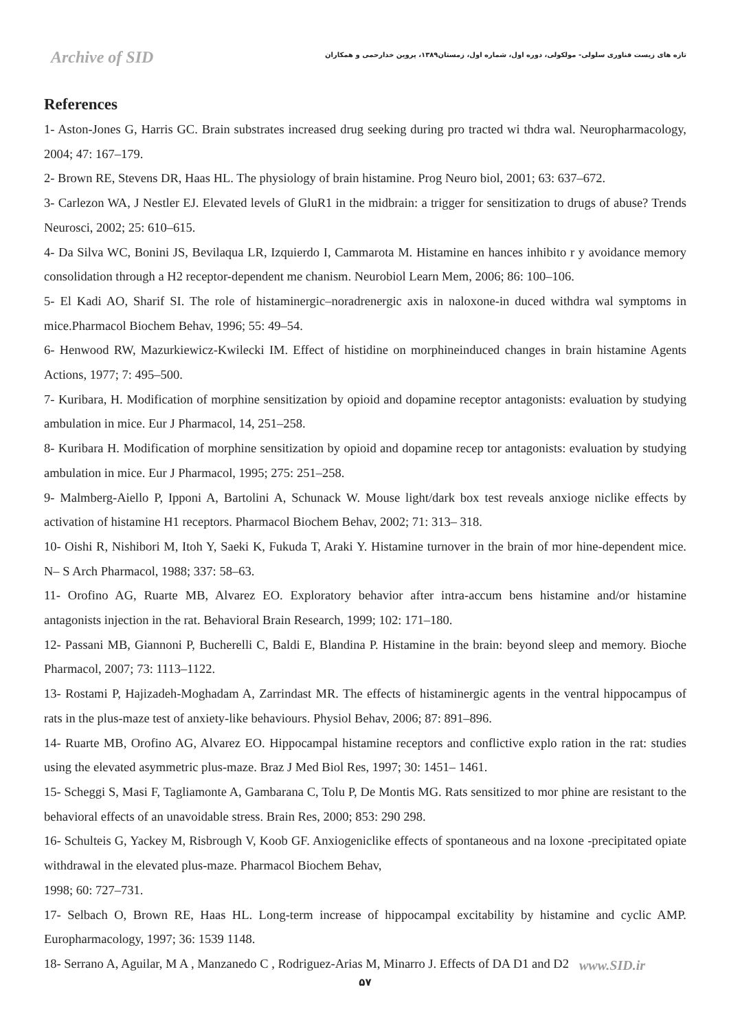Archive of SID
تازه های زیست فناوری سلولی- مولکولی، دوره اول، شماره اول، زمستان۱۳۸۹، پروین خدارحمی و همکاران
References
1- Aston-Jones G, Harris GC. Brain substrates increased drug seeking during pro tracted wi thdra wal. Neuropharmacology, 2004; 47: 167–179.
2- Brown RE, Stevens DR, Haas HL. The physiology of brain histamine. Prog Neuro biol, 2001; 63: 637–672.
3- Carlezon WA, J Nestler EJ. Elevated levels of GluR1 in the midbrain: a trigger for sensitization to drugs of abuse? Trends Neurosci, 2002; 25: 610–615.
4- Da Silva WC, Bonini JS, Bevilaqua LR, Izquierdo I, Cammarota M. Histamine en hances inhibito r y avoidance memory consolidation through a H2 receptor-dependent me chanism. Neurobiol Learn Mem, 2006; 86: 100–106.
5- El Kadi AO, Sharif SI. The role of histaminergic–noradrenergic axis in naloxone-in duced withdra wal symptoms in mice.Pharmacol Biochem Behav, 1996; 55: 49–54.
6- Henwood RW, Mazurkiewicz-Kwilecki IM. Effect of histidine on morphineinduced changes in brain histamine Agents Actions, 1977; 7: 495–500.
7- Kuribara, H. Modification of morphine sensitization by opioid and dopamine receptor antagonists: evaluation by studying ambulation in mice. Eur J Pharmacol, 14, 251–258.
8- Kuribara H. Modification of morphine sensitization by opioid and dopamine recep tor antagonists: evaluation by studying ambulation in mice. Eur J Pharmacol, 1995; 275: 251–258.
9- Malmberg-Aiello P, Ipponi A, Bartolini A, Schunack W. Mouse light/dark box test reveals anxioge niclike effects by activation of histamine H1 receptors. Pharmacol Biochem Behav, 2002; 71: 313– 318.
10- Oishi R, Nishibori M, Itoh Y, Saeki K, Fukuda T, Araki Y. Histamine turnover in the brain of mor hine-dependent mice. N– S Arch Pharmacol, 1988; 337: 58–63.
11- Orofino AG, Ruarte MB, Alvarez EO. Exploratory behavior after intra-accum bens histamine and/or histamine antagonists injection in the rat. Behavioral Brain Research, 1999; 102: 171–180.
12- Passani MB, Giannoni P, Bucherelli C, Baldi E, Blandina P. Histamine in the brain: beyond sleep and memory. Bioche Pharmacol, 2007; 73: 1113–1122.
13- Rostami P, Hajizadeh-Moghadam A, Zarrindast MR. The effects of histaminergic agents in the ventral hippocampus of rats in the plus-maze test of anxiety-like behaviours. Physiol Behav, 2006; 87: 891–896.
14- Ruarte MB, Orofino AG, Alvarez EO. Hippocampal histamine receptors and conflictive explo ration in the rat: studies using the elevated asymmetric plus-maze. Braz J Med Biol Res, 1997; 30: 1451– 1461.
15- Scheggi S, Masi F, Tagliamonte A, Gambarana C, Tolu P, De Montis MG. Rats sensitized to mor phine are resistant to the behavioral effects of an unavoidable stress. Brain Res, 2000; 853: 290 298.
16- Schulteis G, Yackey M, Risbrough V, Koob GF. Anxiogeniclike effects of spontaneous and na loxone -precipitated opiate withdrawal in the elevated plus-maze. Pharmacol Biochem Behav,
1998; 60: 727–731.
17- Selbach O, Brown RE, Haas HL. Long-term increase of hippocampal excitability by histamine and cyclic AMP. Europharmacology, 1997; 36: 1539 1148.
18- Serrano A, Aguilar, M A , Manzanedo C , Rodriguez-Arias M, Minarro J. Effects of DA D1 and D2
www.SID.ir
۵۷